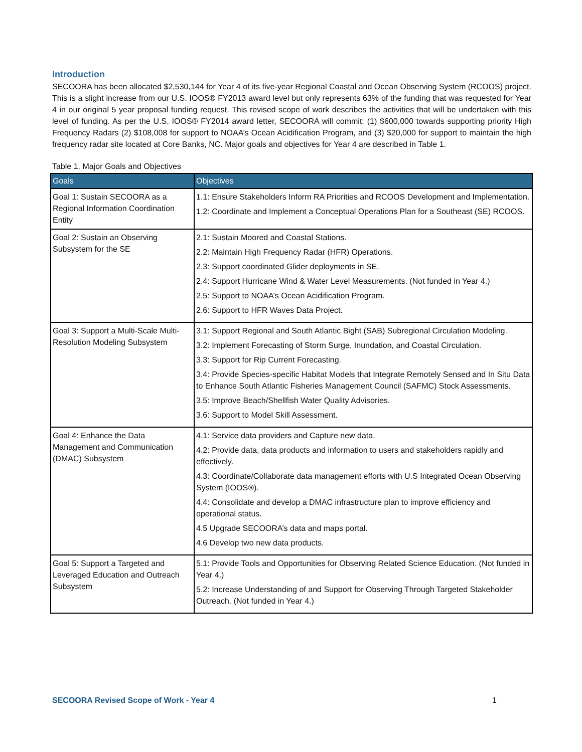Introduction
SECOORA has been allocated $2,530,144 for Year 4 of its five-year Regional Coastal and Ocean Observing System (RCOOS) project. This is a slight increase from our U.S. IOOS® FY2013 award level but only represents 63% of the funding that was requested for Year 4 in our original 5 year proposal funding request. This revised scope of work describes the activities that will be undertaken with this level of funding. As per the U.S. IOOS® FY2014 award letter, SECOORA will commit: (1) $600,000 towards supporting priority High Frequency Radars (2) $108,008 for support to NOAA’s Ocean Acidification Program, and (3) $20,000 for support to maintain the high frequency radar site located at Core Banks, NC. Major goals and objectives for Year 4 are described in Table 1.
Table 1. Major Goals and Objectives
| Goals | Objectives |
| --- | --- |
| Goal 1: Sustain SECOORA as a Regional Information Coordination Entity | 1.1: Ensure Stakeholders Inform RA Priorities and RCOOS Development and Implementation. 1.2: Coordinate and Implement a Conceptual Operations Plan for a Southeast (SE) RCOOS. |
| Goal 2: Sustain an Observing Subsystem for the SE | 2.1: Sustain Moored and Coastal Stations. 2.2: Maintain High Frequency Radar (HFR) Operations. 2.3: Support coordinated Glider deployments in SE. 2.4: Support Hurricane Wind & Water Level Measurements. (Not funded in Year 4.) 2.5: Support to NOAA’s Ocean Acidification Program. 2.6: Support to HFR Waves Data Project. |
| Goal 3: Support a Multi-Scale Multi-Resolution Modeling Subsystem | 3.1: Support Regional and South Atlantic Bight (SAB) Subregional Circulation Modeling. 3.2: Implement Forecasting of Storm Surge, Inundation, and Coastal Circulation. 3.3: Support for Rip Current Forecasting. 3.4: Provide Species-specific Habitat Models that Integrate Remotely Sensed and In Situ Data to Enhance South Atlantic Fisheries Management Council (SAFMC) Stock Assessments. 3.5: Improve Beach/Shellfish Water Quality Advisories. 3.6: Support to Model Skill Assessment. |
| Goal 4: Enhance the Data Management and Communication (DMAC) Subsystem | 4.1: Service data providers and Capture new data. 4.2: Provide data, data products and information to users and stakeholders rapidly and effectively. 4.3: Coordinate/Collaborate data management efforts with U.S Integrated Ocean Observing System (IOOS®). 4.4: Consolidate and develop a DMAC infrastructure plan to improve efficiency and operational status. 4.5 Upgrade SECOORA’s data and maps portal. 4.6 Develop two new data products. |
| Goal 5: Support a Targeted and Leveraged Education and Outreach Subsystem | 5.1: Provide Tools and Opportunities for Observing Related Science Education. (Not funded in Year 4.) 5.2: Increase Understanding of and Support for Observing Through Targeted Stakeholder Outreach. (Not funded in Year 4.) |
SECOORA Revised Scope of Work - Year 4 1